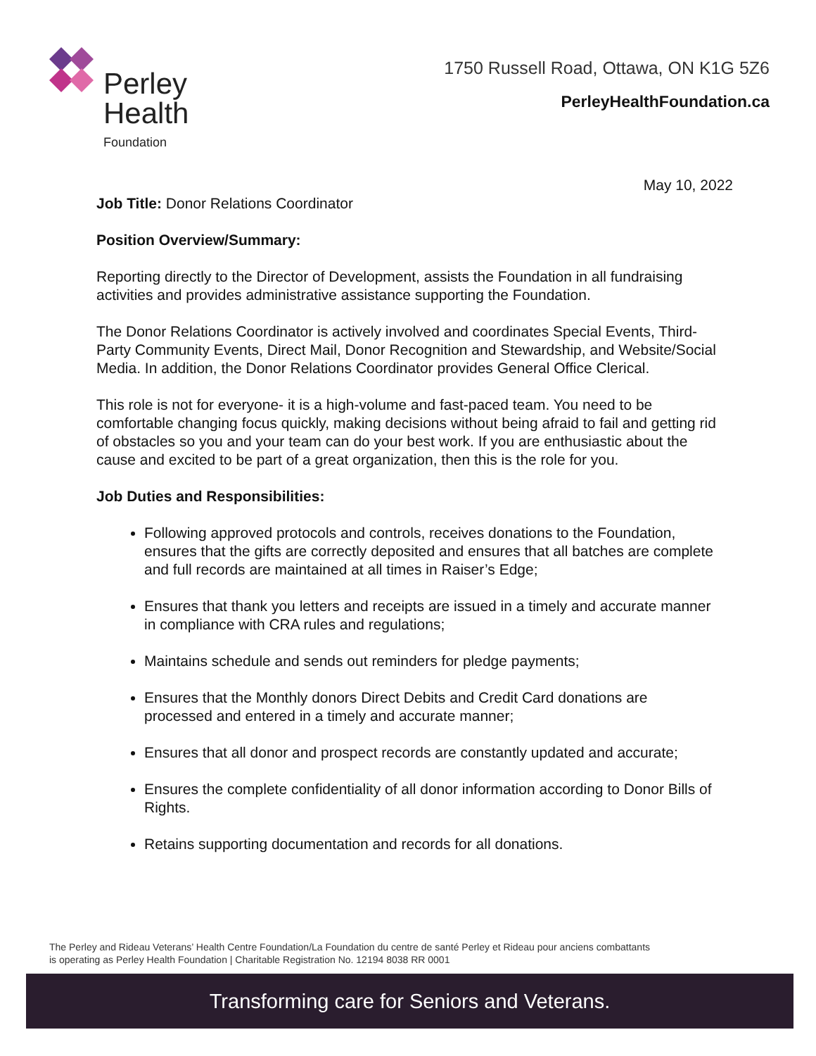Perley
Health
Foundation
1750 Russell Road, Ottawa, ON K1G 5Z6
PerleyHealthFoundation.ca
May 10, 2022
Job Title: Donor Relations Coordinator
Position Overview/Summary:
Reporting directly to the Director of Development, assists the Foundation in all fundraising activities and provides administrative assistance supporting the Foundation.
The Donor Relations Coordinator is actively involved and coordinates Special Events, Third-Party Community Events, Direct Mail, Donor Recognition and Stewardship, and Website/Social Media. In addition, the Donor Relations Coordinator provides General Office Clerical.
This role is not for everyone- it is a high-volume and fast-paced team. You need to be comfortable changing focus quickly, making decisions without being afraid to fail and getting rid of obstacles so you and your team can do your best work. If you are enthusiastic about the cause and excited to be part of a great organization, then this is the role for you.
Job Duties and Responsibilities:
Following approved protocols and controls, receives donations to the Foundation, ensures that the gifts are correctly deposited and ensures that all batches are complete and full records are maintained at all times in Raiser’s Edge;
Ensures that thank you letters and receipts are issued in a timely and accurate manner in compliance with CRA rules and regulations;
Maintains schedule and sends out reminders for pledge payments;
Ensures that the Monthly donors Direct Debits and Credit Card donations are processed and entered in a timely and accurate manner;
Ensures that all donor and prospect records are constantly updated and accurate;
Ensures the complete confidentiality of all donor information according to Donor Bills of Rights.
Retains supporting documentation and records for all donations.
The Perley and Rideau Veterans’ Health Centre Foundation/La Foundation du centre de santé Perley et Rideau pour anciens combattants
is operating as Perley Health Foundation | Charitable Registration No. 12194 8038 RR 0001
Transforming care for Seniors and Veterans.